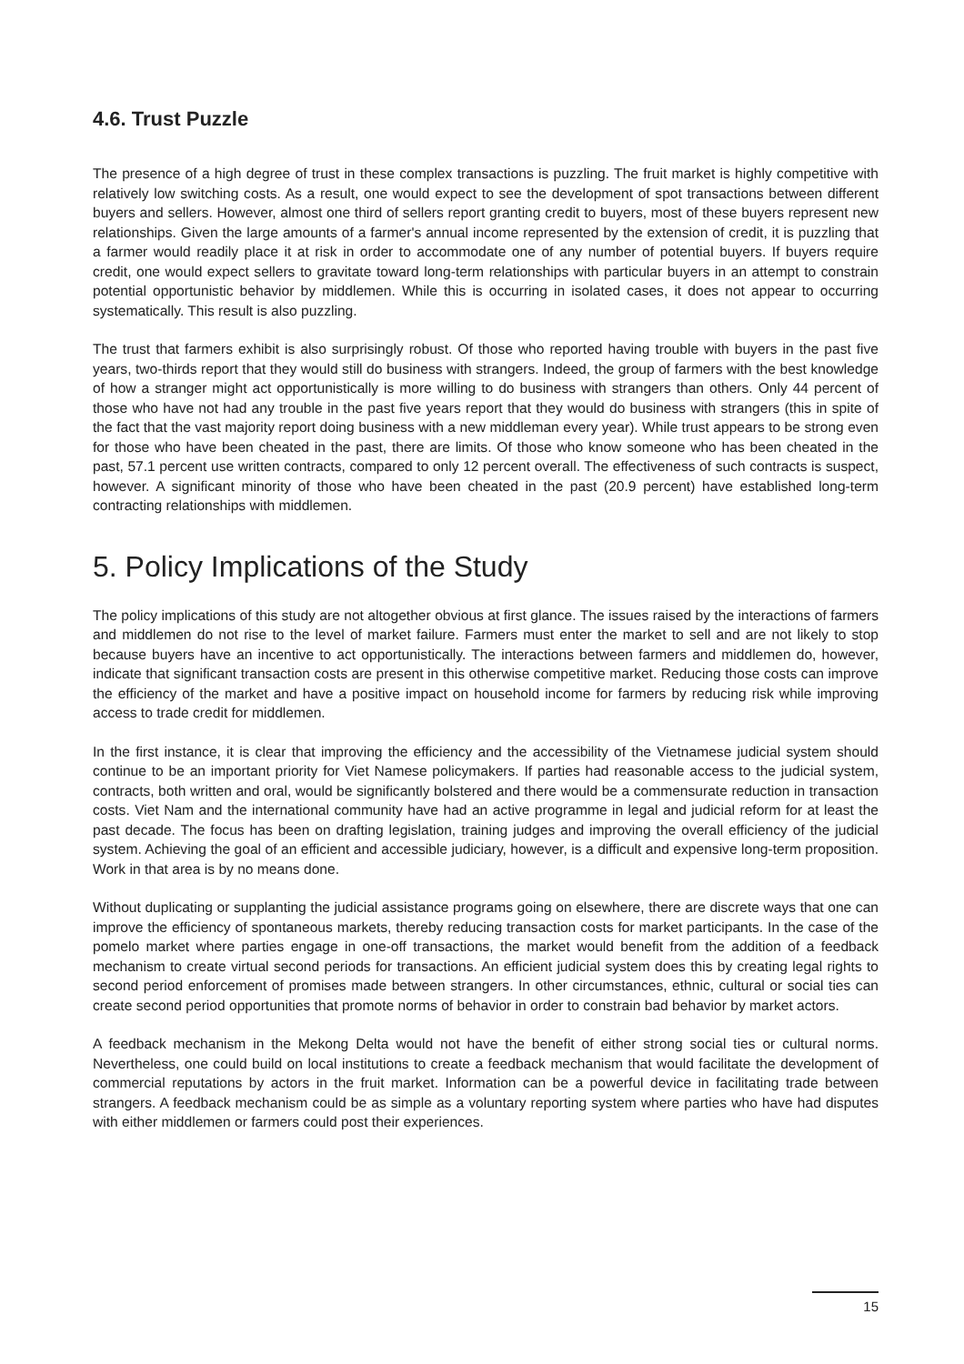4.6. Trust Puzzle
The presence of a high degree of trust in these complex transactions is puzzling. The fruit market is highly competitive with relatively low switching costs. As a result, one would expect to see the development of spot transactions between different buyers and sellers. However, almost one third of sellers report granting credit to buyers, most of these buyers represent new relationships. Given the large amounts of a farmer's annual income represented by the extension of credit, it is puzzling that a farmer would readily place it at risk in order to accommodate one of any number of potential buyers. If buyers require credit, one would expect sellers to gravitate toward long-term relationships with particular buyers in an attempt to constrain potential opportunistic behavior by middlemen. While this is occurring in isolated cases, it does not appear to occurring systematically. This result is also puzzling.
The trust that farmers exhibit is also surprisingly robust. Of those who reported having trouble with buyers in the past five years, two-thirds report that they would still do business with strangers. Indeed, the group of farmers with the best knowledge of how a stranger might act opportunistically is more willing to do business with strangers than others. Only 44 percent of those who have not had any trouble in the past five years report that they would do business with strangers (this in spite of the fact that the vast majority report doing business with a new middleman every year). While trust appears to be strong even for those who have been cheated in the past, there are limits. Of those who know someone who has been cheated in the past, 57.1 percent use written contracts, compared to only 12 percent overall. The effectiveness of such contracts is suspect, however. A significant minority of those who have been cheated in the past (20.9 percent) have established long-term contracting relationships with middlemen.
5. Policy Implications of the Study
The policy implications of this study are not altogether obvious at first glance. The issues raised by the interactions of farmers and middlemen do not rise to the level of market failure. Farmers must enter the market to sell and are not likely to stop because buyers have an incentive to act opportunistically. The interactions between farmers and middlemen do, however, indicate that significant transaction costs are present in this otherwise competitive market. Reducing those costs can improve the efficiency of the market and have a positive impact on household income for farmers by reducing risk while improving access to trade credit for middlemen.
In the first instance, it is clear that improving the efficiency and the accessibility of the Vietnamese judicial system should continue to be an important priority for Viet Namese policymakers. If parties had reasonable access to the judicial system, contracts, both written and oral, would be significantly bolstered and there would be a commensurate reduction in transaction costs. Viet Nam and the international community have had an active programme in legal and judicial reform for at least the past decade. The focus has been on drafting legislation, training judges and improving the overall efficiency of the judicial system. Achieving the goal of an efficient and accessible judiciary, however, is a difficult and expensive long-term proposition. Work in that area is by no means done.
Without duplicating or supplanting the judicial assistance programs going on elsewhere, there are discrete ways that one can improve the efficiency of spontaneous markets, thereby reducing transaction costs for market participants. In the case of the pomelo market where parties engage in one-off transactions, the market would benefit from the addition of a feedback mechanism to create virtual second periods for transactions. An efficient judicial system does this by creating legal rights to second period enforcement of promises made between strangers. In other circumstances, ethnic, cultural or social ties can create second period opportunities that promote norms of behavior in order to constrain bad behavior by market actors.
A feedback mechanism in the Mekong Delta would not have the benefit of either strong social ties or cultural norms. Nevertheless, one could build on local institutions to create a feedback mechanism that would facilitate the development of commercial reputations by actors in the fruit market. Information can be a powerful device in facilitating trade between strangers. A feedback mechanism could be as simple as a voluntary reporting system where parties who have had disputes with either middlemen or farmers could post their experiences.
15